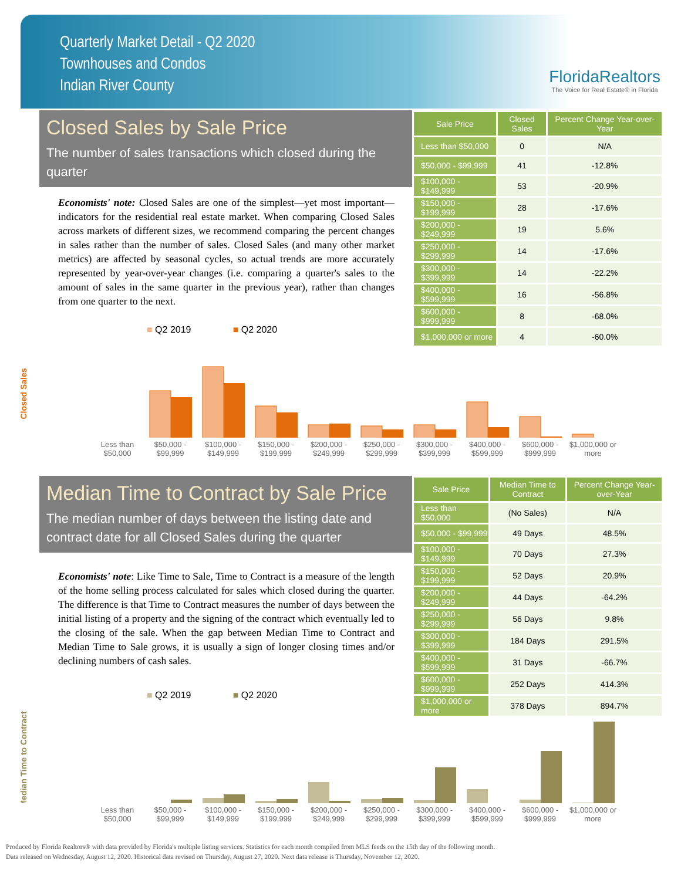Quarterly Market Detail - Q2 2020
Townhouses and Condos
Indian River County
FloridaRealtors
The Voice for Real Estate® in Florida
Closed Sales by Sale Price
The number of sales transactions which closed during the quarter
Economists' note: Closed Sales are one of the simplest—yet most important—indicators for the residential real estate market. When comparing Closed Sales across markets of different sizes, we recommend comparing the percent changes in sales rather than the number of sales. Closed Sales (and many other market metrics) are affected by seasonal cycles, so actual trends are more accurately represented by year-over-year changes (i.e. comparing a quarter's sales to the amount of sales in the same quarter in the previous year), rather than changes from one quarter to the next.
| Sale Price | Closed Sales | Percent Change Year-over-Year |
| --- | --- | --- |
| Less than $50,000 | 0 | N/A |
| $50,000 - $99,999 | 41 | -12.8% |
| $100,000 - $149,999 | 53 | -20.9% |
| $150,000 - $199,999 | 28 | -17.6% |
| $200,000 - $249,999 | 19 | 5.6% |
| $250,000 - $299,999 | 14 | -17.6% |
| $300,000 - $399,999 | 14 | -22.2% |
| $400,000 - $599,999 | 16 | -56.8% |
| $600,000 - $999,999 | 8 | -68.0% |
| $1,000,000 or more | 4 | -60.0% |
■ Q2 2019 ■ Q2 2020
Closed Sales
Less than $50,000 $50,000 - $99,999 $100,000 - $149,999 $150,000 - $199,999 $200,000 - $249,999 $250,000 - $299,999 $300,000 - $399,999 $400,000 - $599,999 $600,000 - $999,999 $1,000,000 or more
Median Time to Contract by Sale Price
The median number of days between the listing date and contract date for all Closed Sales during the quarter
Economists' note: Like Time to Sale, Time to Contract is a measure of the length of the home selling process calculated for sales which closed during the quarter. The difference is that Time to Contract measures the number of days between the initial listing of a property and the signing of the contract which eventually led to the closing of the sale. When the gap between Median Time to Contract and Median Time to Sale grows, it is usually a sign of longer closing times and/or declining numbers of cash sales.
| Sale Price | Median Time to Contract | Percent Change Year-over-Year |
| --- | --- | --- |
| Less than $50,000 | (No Sales) | N/A |
| $50,000 - $99,999 | 49 Days | 48.5% |
| $100,000 - $149,999 | 70 Days | 27.3% |
| $150,000 - $199,999 | 52 Days | 20.9% |
| $200,000 - $249,999 | 44 Days | -64.2% |
| $250,000 - $299,999 | 56 Days | 9.8% |
| $300,000 - $399,999 | 184 Days | 291.5% |
| $400,000 - $599,999 | 31 Days | -66.7% |
| $600,000 - $999,999 | 252 Days | 414.3% |
| $1,000,000 or more | 378 Days | 894.7% |
■ Q2 2019 ■ Q2 2020
Median Time to Contract
Less than $50,000 $50,000 - $99,999 $100,000 - $149,999 $150,000 - $199,999 $200,000 - $249,999 $250,000 - $299,999 $300,000 - $399,999 $400,000 - $599,999 $600,000 - $999,999 $1,000,000 or more
Produced by Florida Realtors® with data provided by Florida's multiple listing services. Statistics for each month compiled from MLS feeds on the 15th day of the following month.
Data released on Wednesday, August 12, 2020. Historical data revised on Thursday, August 27, 2020. Next data release is Thursday, November 12, 2020.